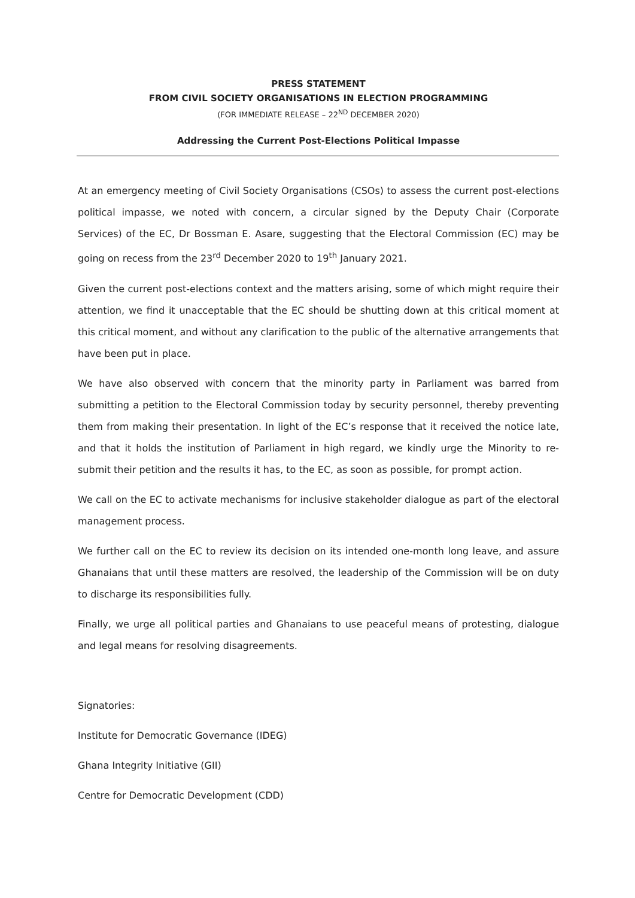PRESS STATEMENT
FROM CIVIL SOCIETY ORGANISATIONS IN ELECTION PROGRAMMING
(FOR IMMEDIATE RELEASE – 22<sup>ND</sup> DECEMBER 2020)
Addressing the Current Post-Elections Political Impasse
At an emergency meeting of Civil Society Organisations (CSOs) to assess the current post-elections political impasse, we noted with concern, a circular signed by the Deputy Chair (Corporate Services) of the EC, Dr Bossman E. Asare, suggesting that the Electoral Commission (EC) may be going on recess from the 23<sup>rd</sup> December 2020 to 19<sup>th</sup> January 2021.
Given the current post-elections context and the matters arising, some of which might require their attention, we find it unacceptable that the EC should be shutting down at this critical moment at this critical moment, and without any clarification to the public of the alternative arrangements that have been put in place.
We have also observed with concern that the minority party in Parliament was barred from submitting a petition to the Electoral Commission today by security personnel, thereby preventing them from making their presentation. In light of the EC’s response that it received the notice late, and that it holds the institution of Parliament in high regard, we kindly urge the Minority to re-submit their petition and the results it has, to the EC, as soon as possible, for prompt action.
We call on the EC to activate mechanisms for inclusive stakeholder dialogue as part of the electoral management process.
We further call on the EC to review its decision on its intended one-month long leave, and assure Ghanaians that until these matters are resolved, the leadership of the Commission will be on duty to discharge its responsibilities fully.
Finally, we urge all political parties and Ghanaians to use peaceful means of protesting, dialogue and legal means for resolving disagreements.
Signatories:
Institute for Democratic Governance (IDEG)
Ghana Integrity Initiative (GII)
Centre for Democratic Development (CDD)